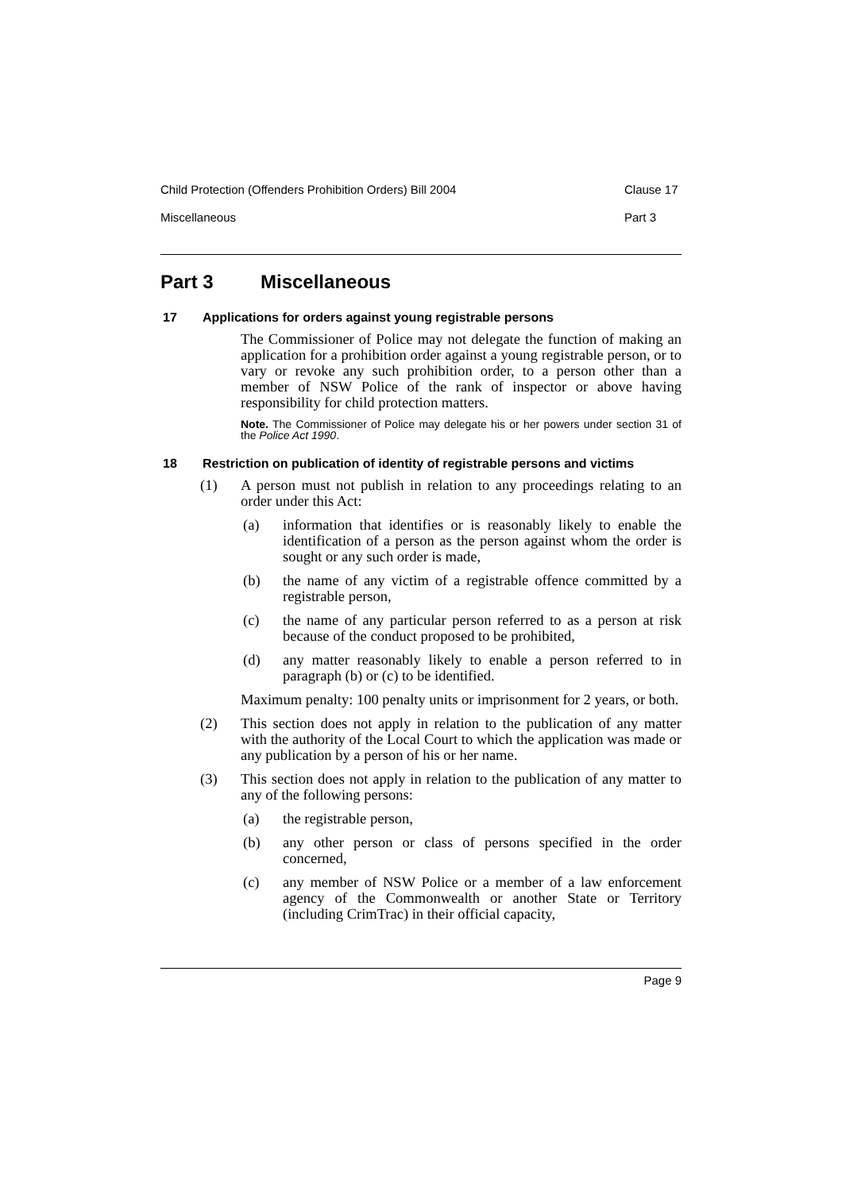Child Protection (Offenders Prohibition Orders) Bill 2004
Clause 17
Miscellaneous Part 3
Part 3 Miscellaneous
17 Applications for orders against young registrable persons
The Commissioner of Police may not delegate the function of making an application for a prohibition order against a young registrable person, or to vary or revoke any such prohibition order, to a person other than a member of NSW Police of the rank of inspector or above having responsibility for child protection matters.
Note. The Commissioner of Police may delegate his or her powers under section 31 of the Police Act 1990.
18 Restriction on publication of identity of registrable persons and victims
(1) A person must not publish in relation to any proceedings relating to an order under this Act:
(a) information that identifies or is reasonably likely to enable the identification of a person as the person against whom the order is sought or any such order is made,
(b) the name of any victim of a registrable offence committed by a registrable person,
(c) the name of any particular person referred to as a person at risk because of the conduct proposed to be prohibited,
(d) any matter reasonably likely to enable a person referred to in paragraph (b) or (c) to be identified.
Maximum penalty: 100 penalty units or imprisonment for 2 years, or both.
(2) This section does not apply in relation to the publication of any matter with the authority of the Local Court to which the application was made or any publication by a person of his or her name.
(3) This section does not apply in relation to the publication of any matter to any of the following persons:
(a) the registrable person,
(b) any other person or class of persons specified in the order concerned,
(c) any member of NSW Police or a member of a law enforcement agency of the Commonwealth or another State or Territory (including CrimTrac) in their official capacity,
Page 9